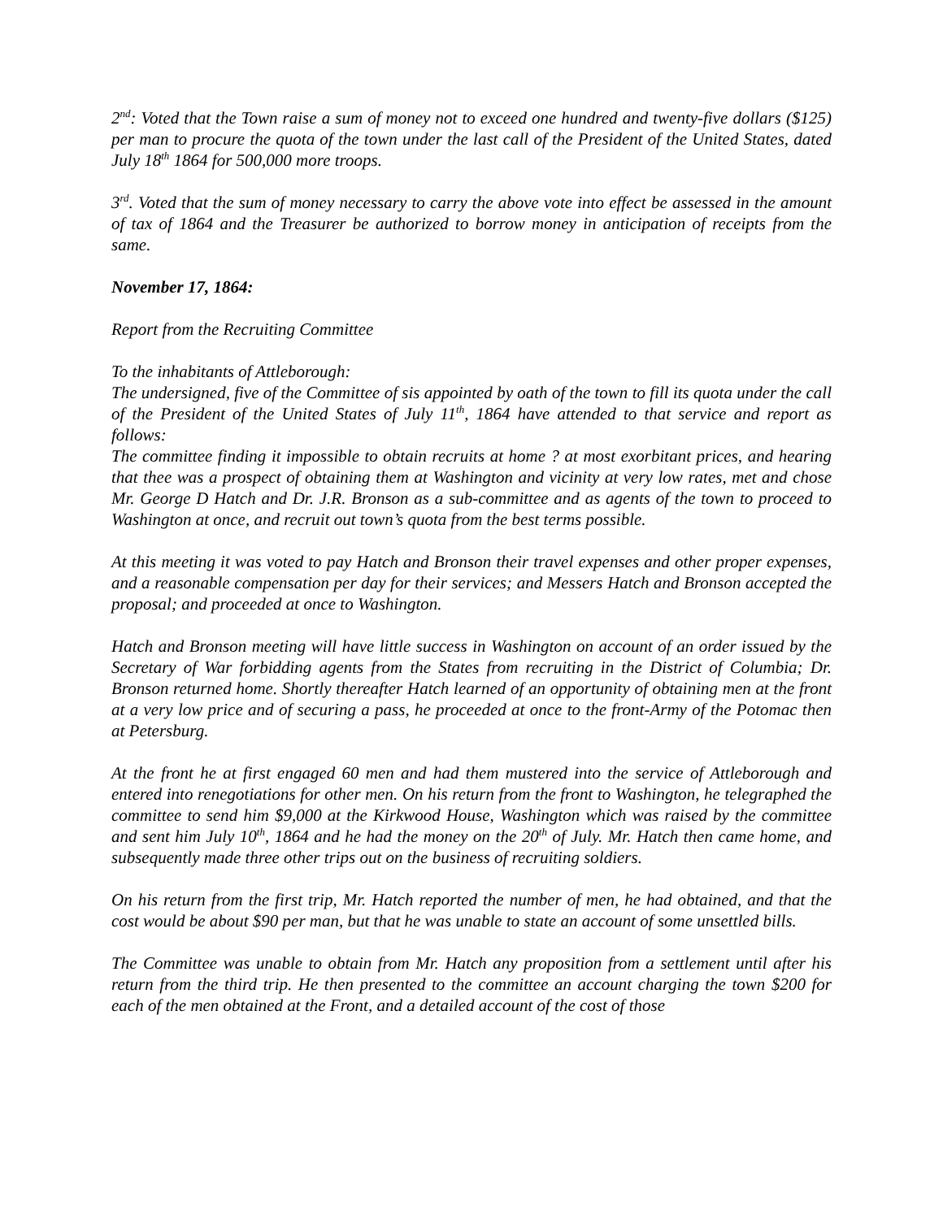2<sup>nd</sup>: Voted that the Town raise a sum of money not to exceed one hundred and twenty-five dollars ($125) per man to procure the quota of the town under the last call of the President of the United States, dated July 18<sup>th</sup> 1864 for 500,000 more troops.
3<sup>rd</sup>. Voted that the sum of money necessary to carry the above vote into effect be assessed in the amount of tax of 1864 and the Treasurer be authorized to borrow money in anticipation of receipts from the same.
November 17, 1864:
Report from the Recruiting Committee
To the inhabitants of Attleborough:
The undersigned, five of the Committee of sis appointed by oath of the town to fill its quota under the call of the President of the United States of July 11<sup>th</sup>, 1864 have attended to that service and report as follows:
The committee finding it impossible to obtain recruits at home ? at most exorbitant prices, and hearing that thee was a prospect of obtaining them at Washington and vicinity at very low rates, met and chose Mr. George D Hatch and Dr. J.R. Bronson as a sub-committee and as agents of the town to proceed to Washington at once, and recruit out town’s quota from the best terms possible.
At this meeting it was voted to pay Hatch and Bronson their travel expenses and other proper expenses, and a reasonable compensation per day for their services; and Messers Hatch and Bronson accepted the proposal; and proceeded at once to Washington.
Hatch and Bronson meeting will have little success in Washington on account of an order issued by the Secretary of War forbidding agents from the States from recruiting in the District of Columbia; Dr. Bronson returned home. Shortly thereafter Hatch learned of an opportunity of obtaining men at the front at a very low price and of securing a pass, he proceeded at once to the front-Army of the Potomac then at Petersburg.
At the front he at first engaged 60 men and had them mustered into the service of Attleborough and entered into renegotiations for other men. On his return from the front to Washington, he telegraphed the committee to send him $9,000 at the Kirkwood House, Washington which was raised by the committee and sent him July 10<sup>th</sup>, 1864 and he had the money on the 20<sup>th</sup> of July. Mr. Hatch then came home, and subsequently made three other trips out on the business of recruiting soldiers.
On his return from the first trip, Mr. Hatch reported the number of men, he had obtained, and that the cost would be about $90 per man, but that he was unable to state an account of some unsettled bills.
The Committee was unable to obtain from Mr. Hatch any proposition from a settlement until after his return from the third trip. He then presented to the committee an account charging the town $200 for each of the men obtained at the Front, and a detailed account of the cost of those